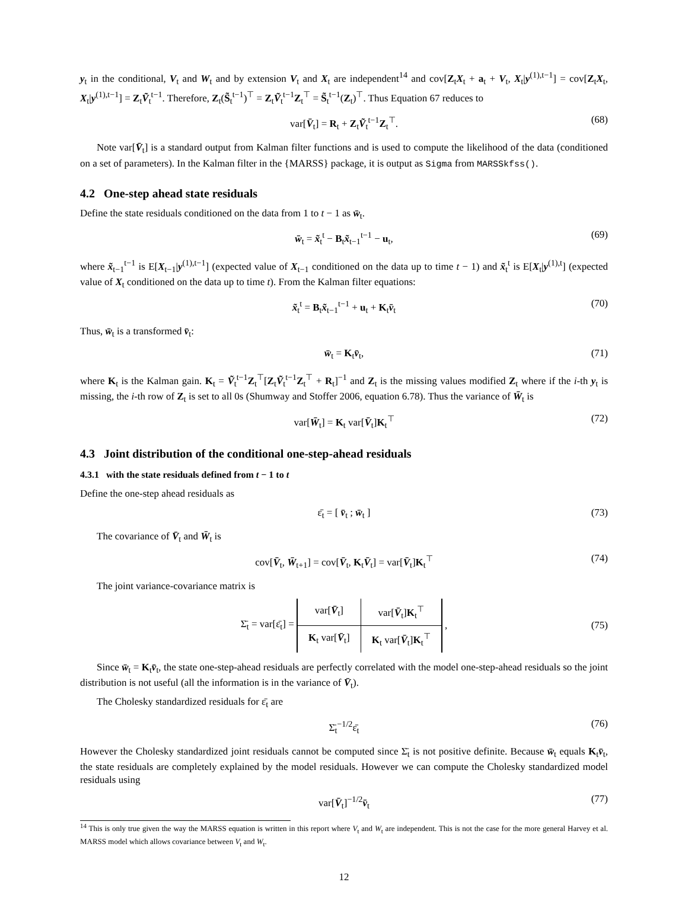y<sub>t</sub> in the conditional, V<sub>t</sub> and W<sub>t</sub> and by extension V<sub>t</sub> and X<sub>t</sub> are independent<sup>14</sup> and cov[Z<sub>t</sub>X<sub>t</sub> + a<sub>t</sub> + V<sub>t</sub>, X<sub>t</sub>|y<sup>(1),t−1</sup>] = cov[Z<sub>t</sub>X<sub>t</sub>, X<sub>t</sub>|y<sup>(1),t−1</sup>] = Z<sub>t</sub>Ṽ<sub>t</sub><sup>t−1</sup>. Therefore, Z<sub>t</sub>(S̃<sub>t</sub><sup>t−1</sup>)<sup>⊤</sup> = Z<sub>t</sub>Ṽ<sub>t</sub><sup>t−1</sup>Z<sub>t</sub><sup>⊤</sup> = S̃<sub>t</sub><sup>t−1</sup>(Z<sub>t</sub>)<sup>⊤</sup>. Thus Equation 67 reduces to
var[V̄<sub>t</sub>] = R<sub>t</sub> + Z<sub>t</sub>Ṽ<sub>t</sub><sup>t−1</sup>Z<sub>t</sub><sup>⊤</sup>. (68)
Note var[V̄<sub>t</sub>] is a standard output from Kalman filter functions and is used to compute the likelihood of the data (conditioned on a set of parameters). In the Kalman filter in the {MARSS} package, it is output as Sigma from MARSSkfss().
4.2 One-step ahead state residuals
Define the state residuals conditioned on the data from 1 to t − 1 as w̄<sub>t</sub>.
w̄<sub>t</sub> = x̃<sub>t</sub><sup>t</sup> − B<sub>t</sub>x̃<sub>t−1</sub><sup>t−1</sup> − u<sub>t</sub>, (69)
where x̃<sub>t−1</sub><sup>t−1</sup> is E[X<sub>t−1</sub>|y<sup>(1),t−1</sup>] (expected value of X<sub>t−1</sub> conditioned on the data up to time t − 1) and x̃<sub>t</sub><sup>t</sup> is E[X<sub>t</sub>|y<sup>(1),t</sup>] (expected value of X<sub>t</sub> conditioned on the data up to time t). From the Kalman filter equations:
x̃<sub>t</sub><sup>t</sup> = B<sub>t</sub>x̃<sub>t−1</sub><sup>t−1</sup> + u<sub>t</sub> + K<sub>t</sub>v̄<sub>t</sub> (70)
Thus, w̄<sub>t</sub> is a transformed v̄<sub>t</sub>:
w̄<sub>t</sub> = K<sub>t</sub>v̄<sub>t</sub>, (71)
where K<sub>t</sub> is the Kalman gain. K<sub>t</sub> = Ṽ<sub>t</sub><sup>t−1</sup>Z<sub>t</sub><sup>⊤</sup>[Z<sub>t</sub>Ṽ<sub>t</sub><sup>t−1</sup>Z<sub>t</sub><sup>⊤</sup> + R<sub>t</sub>]<sup>−1</sup> and Z<sub>t</sub> is the missing values modified Z<sub>t</sub> where if the i-th y<sub>t</sub> is missing, the i-th row of Z<sub>t</sub> is set to all 0s (Shumway and Stoffer 2006, equation 6.78). Thus the variance of W̄<sub>t</sub> is
var[W̄<sub>t</sub>] = K<sub>t</sub> var[V̄<sub>t</sub>]K<sub>t</sub><sup>⊤</sup> (72)
4.3 Joint distribution of the conditional one-step-ahead residuals
4.3.1 with the state residuals defined from t − 1 to t
Define the one-step ahead residuals as
ε̄<sub>t</sub> = [ v̄<sub>t</sub> ; w̄<sub>t</sub> ] (73)
The covariance of V̄<sub>t</sub> and W̄<sub>t</sub> is
cov[V̄<sub>t</sub>, W̄<sub>t+1</sub>] = cov[V̄<sub>t</sub>, K<sub>t</sub>V̄<sub>t</sub>] = var[V̄<sub>t</sub>]K<sub>t</sub><sup>⊤</sup> (74)
The joint variance-covariance matrix is
Σ̄<sub>t</sub> = var[ε̄<sub>t</sub>] =
| var[ V̄<sub>t</sub>] | var[ V̄<sub>t</sub>] K<sub>t</sub><sup>⊤</sup> |
| K<sub>t</sub> var[ V̄<sub>t</sub>] | K<sub>t</sub> var[ V̄<sub>t</sub>] K<sub>t</sub><sup>⊤</sup> |
, (75)
Since w̄<sub>t</sub> = K<sub>t</sub>v̄<sub>t</sub>, the state one-step-ahead residuals are perfectly correlated with the model one-step-ahead residuals so the joint distribution is not useful (all the information is in the variance of V̄<sub>t</sub>).
The Cholesky standardized residuals for ε̄<sub>t</sub> are
Σ̄<sub>t</sub><sup>−1/2</sup>ε̄<sub>t</sub> (76)
However the Cholesky standardized joint residuals cannot be computed since Σ̄<sub>t</sub> is not positive definite. Because w̄<sub>t</sub> equals K<sub>t</sub>v̄<sub>t</sub>, the state residuals are completely explained by the model residuals. However we can compute the Cholesky standardized model residuals using
var[V̄<sub>t</sub>]<sup>−1/2</sup>v̄<sub>t</sub> (77)
<sup>14</sup> This is only true given the way the MARSS equation is written in this report where V<sub>t</sub> and W<sub>t</sub> are independent. This is not the case for the more general Harvey et al. MARSS model which allows covariance between V<sub>t</sub> and W<sub>t</sub>.
12